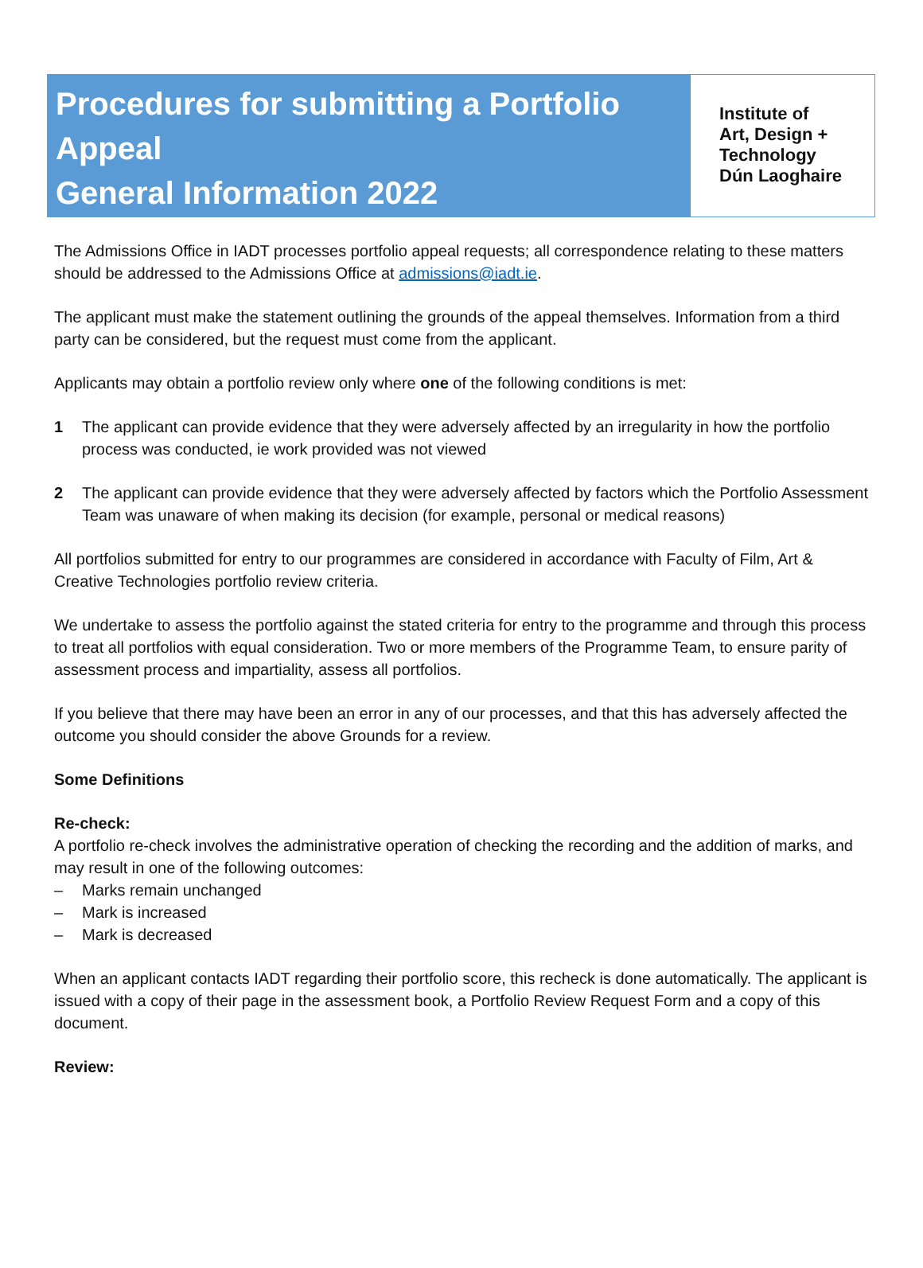Procedures for submitting a Portfolio Appeal
General Information 2022
Institute of
Art, Design +
Technology
Dún Laoghaire
The Admissions Office in IADT processes portfolio appeal requests; all correspondence relating to these matters should be addressed to the Admissions Office at admissions@iadt.ie.
The applicant must make the statement outlining the grounds of the appeal themselves. Information from a third party can be considered, but the request must come from the applicant.
Applicants may obtain a portfolio review only where one of the following conditions is met:
1 The applicant can provide evidence that they were adversely affected by an irregularity in how the portfolio process was conducted, ie work provided was not viewed
2 The applicant can provide evidence that they were adversely affected by factors which the Portfolio Assessment Team was unaware of when making its decision (for example, personal or medical reasons)
All portfolios submitted for entry to our programmes are considered in accordance with Faculty of Film, Art & Creative Technologies portfolio review criteria.
We undertake to assess the portfolio against the stated criteria for entry to the programme and through this process to treat all portfolios with equal consideration. Two or more members of the Programme Team, to ensure parity of assessment process and impartiality, assess all portfolios.
If you believe that there may have been an error in any of our processes, and that this has adversely affected the outcome you should consider the above Grounds for a review.
Some Definitions
Re-check:
A portfolio re-check involves the administrative operation of checking the recording and the addition of marks, and may result in one of the following outcomes:
– Marks remain unchanged
– Mark is increased
– Mark is decreased
When an applicant contacts IADT regarding their portfolio score, this recheck is done automatically. The applicant is issued with a copy of their page in the assessment book, a Portfolio Review Request Form and a copy of this document.
Review: